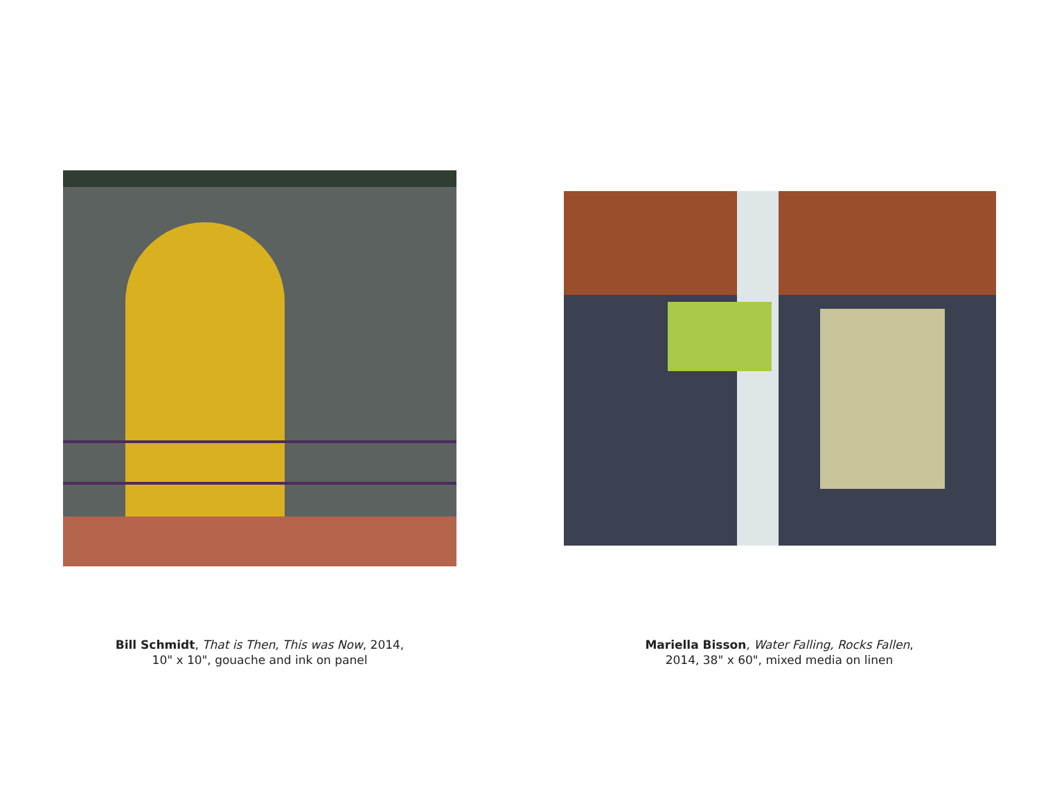Bill Schmidt, That is Then, This was Now, 2014,
10" x 10", gouache and ink on panel
Mariella Bisson, Water Falling, Rocks Fallen,
2014, 38" x 60", mixed media on linen